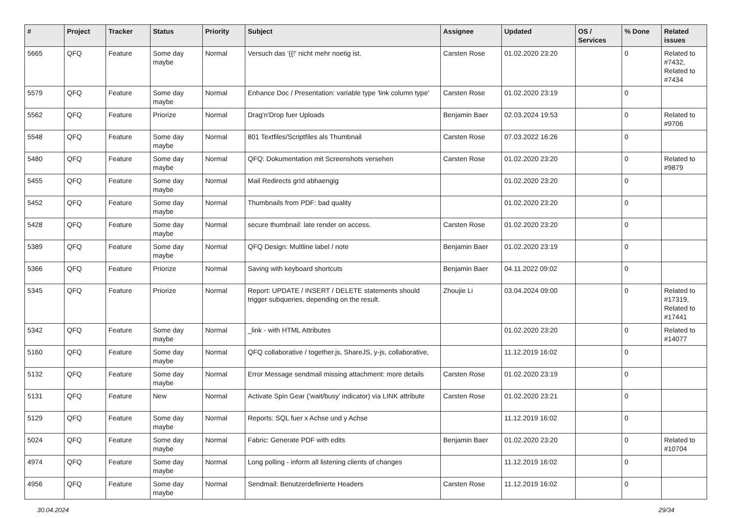| # | Project | Tracker | Status | Priority | Subject | Assignee | Updated | OS / Services | % Done | Related issues |
| --- | --- | --- | --- | --- | --- | --- | --- | --- | --- | --- |
| 5665 | QFQ | Feature | Some day maybe | Normal | Versuch das '{{!' nicht mehr noetig ist. | Carsten Rose | 01.02.2020 23:20 | | 0 | Related to #7432, Related to #7434 |
| 5579 | QFQ | Feature | Some day maybe | Normal | Enhance Doc / Presentation: variable type 'link column type' | Carsten Rose | 01.02.2020 23:19 | | 0 | |
| 5562 | QFQ | Feature | Priorize | Normal | Drag'n'Drop fuer Uploads | Benjamin Baer | 02.03.2024 19:53 | | 0 | Related to #9706 |
| 5548 | QFQ | Feature | Some day maybe | Normal | 801 Textfiles/Scriptfiles als Thumbnail | Carsten Rose | 07.03.2022 16:26 | | 0 | |
| 5480 | QFQ | Feature | Some day maybe | Normal | QFQ: Dokumentation mit Screenshots versehen | Carsten Rose | 01.02.2020 23:20 | | 0 | Related to #9879 |
| 5455 | QFQ | Feature | Some day maybe | Normal | Mail Redirects grId abhaengig | | 01.02.2020 23:20 | | 0 | |
| 5452 | QFQ | Feature | Some day maybe | Normal | Thumbnails from PDF: bad quality | | 01.02.2020 23:20 | | 0 | |
| 5428 | QFQ | Feature | Some day maybe | Normal | secure thumbnail: late render on access. | Carsten Rose | 01.02.2020 23:20 | | 0 | |
| 5389 | QFQ | Feature | Some day maybe | Normal | QFQ Design: Multline label / note | Benjamin Baer | 01.02.2020 23:19 | | 0 | |
| 5366 | QFQ | Feature | Priorize | Normal | Saving with keyboard shortcuts | Benjamin Baer | 04.11.2022 09:02 | | 0 | |
| 5345 | QFQ | Feature | Priorize | Normal | Report: UPDATE / INSERT / DELETE statements should trigger subqueries, depending on the result. | Zhoujie Li | 03.04.2024 09:00 | | 0 | Related to #17319, Related to #17441 |
| 5342 | QFQ | Feature | Some day maybe | Normal | _link - with HTML Attributes | | 01.02.2020 23:20 | | 0 | Related to #14077 |
| 5160 | QFQ | Feature | Some day maybe | Normal | QFQ collaborative / together.js, ShareJS, y-js, collaborative, | | 11.12.2019 16:02 | | 0 | |
| 5132 | QFQ | Feature | Some day maybe | Normal | Error Message sendmail missing attachment: more details | Carsten Rose | 01.02.2020 23:19 | | 0 | |
| 5131 | QFQ | Feature | New | Normal | Activate Spin Gear ('wait/busy' indicator) via LINK attribute | Carsten Rose | 01.02.2020 23:21 | | 0 | |
| 5129 | QFQ | Feature | Some day maybe | Normal | Reports: SQL fuer x Achse und y Achse | | 11.12.2019 16:02 | | 0 | |
| 5024 | QFQ | Feature | Some day maybe | Normal | Fabric: Generate PDF with edits | Benjamin Baer | 01.02.2020 23:20 | | 0 | Related to #10704 |
| 4974 | QFQ | Feature | Some day maybe | Normal | Long polling - inform all listening clients of changes | | 11.12.2019 16:02 | | 0 | |
| 4956 | QFQ | Feature | Some day maybe | Normal | Sendmail: Benutzerdefinierte Headers | Carsten Rose | 11.12.2019 16:02 | | 0 | |
30.04.2024 29/34